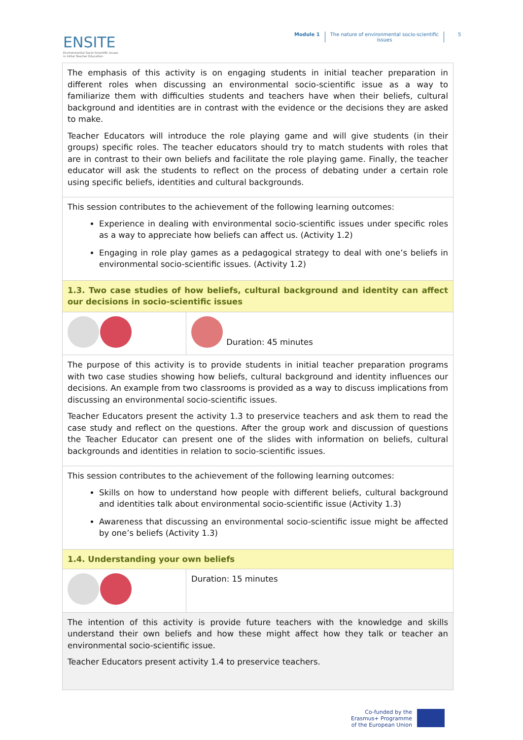ENSITE
Environmental Socio-Scientific Issues
in Initial Teacher Education
Module 1 The nature of environmental socio-scientific
issues
5
| The emphasis of this activity is on engaging students in initial teacher preparation in different roles when discussing an environmental socio-scientific issue as a way to familiarize them with difficulties students and teachers have when their beliefs, cultural background and identities are in contrast with the evidence or the decisions they are asked to make. Teacher Educators will introduce the role playing game and will give students (in their groups) specific roles. The teacher educators should try to match students with roles that are in contrast to their own beliefs and facilitate the role playing game. Finally, the teacher educator will ask the students to reflect on the process of debating under a certain role using specific beliefs, identities and cultural backgrounds. | |
| This session contributes to the achievement of the following learning outcomes: Experience in dealing with environmental socio-scientific issues under specific roles as a way to appreciate how beliefs can affect us. (Activity 1.2) Engaging in role play games as a pedagogical strategy to deal with one’s beliefs in environmental socio-scientific issues. (Activity 1.2) | |
| 1.3. Two case studies of how beliefs, cultural background and identity can affect our decisions in socio-scientific issues | |
| | Duration: 45 minutes |
| The purpose of this activity is to provide students in initial teacher preparation programs with two case studies showing how beliefs, cultural background and identity influences our decisions. An example from two classrooms is provided as a way to discuss implications from discussing an environmental socio-scientific issues. Teacher Educators present the activity 1.3 to preservice teachers and ask them to read the case study and reflect on the questions. After the group work and discussion of questions the Teacher Educator can present one of the slides with information on beliefs, cultural backgrounds and identities in relation to socio-scientific issues. | |
| This session contributes to the achievement of the following learning outcomes: Skills on how to understand how people with different beliefs, cultural background and identities talk about environmental socio-scientific issue (Activity 1.3) Awareness that discussing an environmental socio-scientific issue might be affected by one’s beliefs (Activity 1.3) | |
| 1.4. Understanding your own beliefs | |
| | Duration: 15 minutes |
| The intention of this activity is provide future teachers with the knowledge and skills understand their own beliefs and how these might affect how they talk or teacher an environmental socio-scientific issue. Teacher Educators present activity 1.4 to preservice teachers. | |
Co-funded by the
Erasmus+ Programme
of the European Union